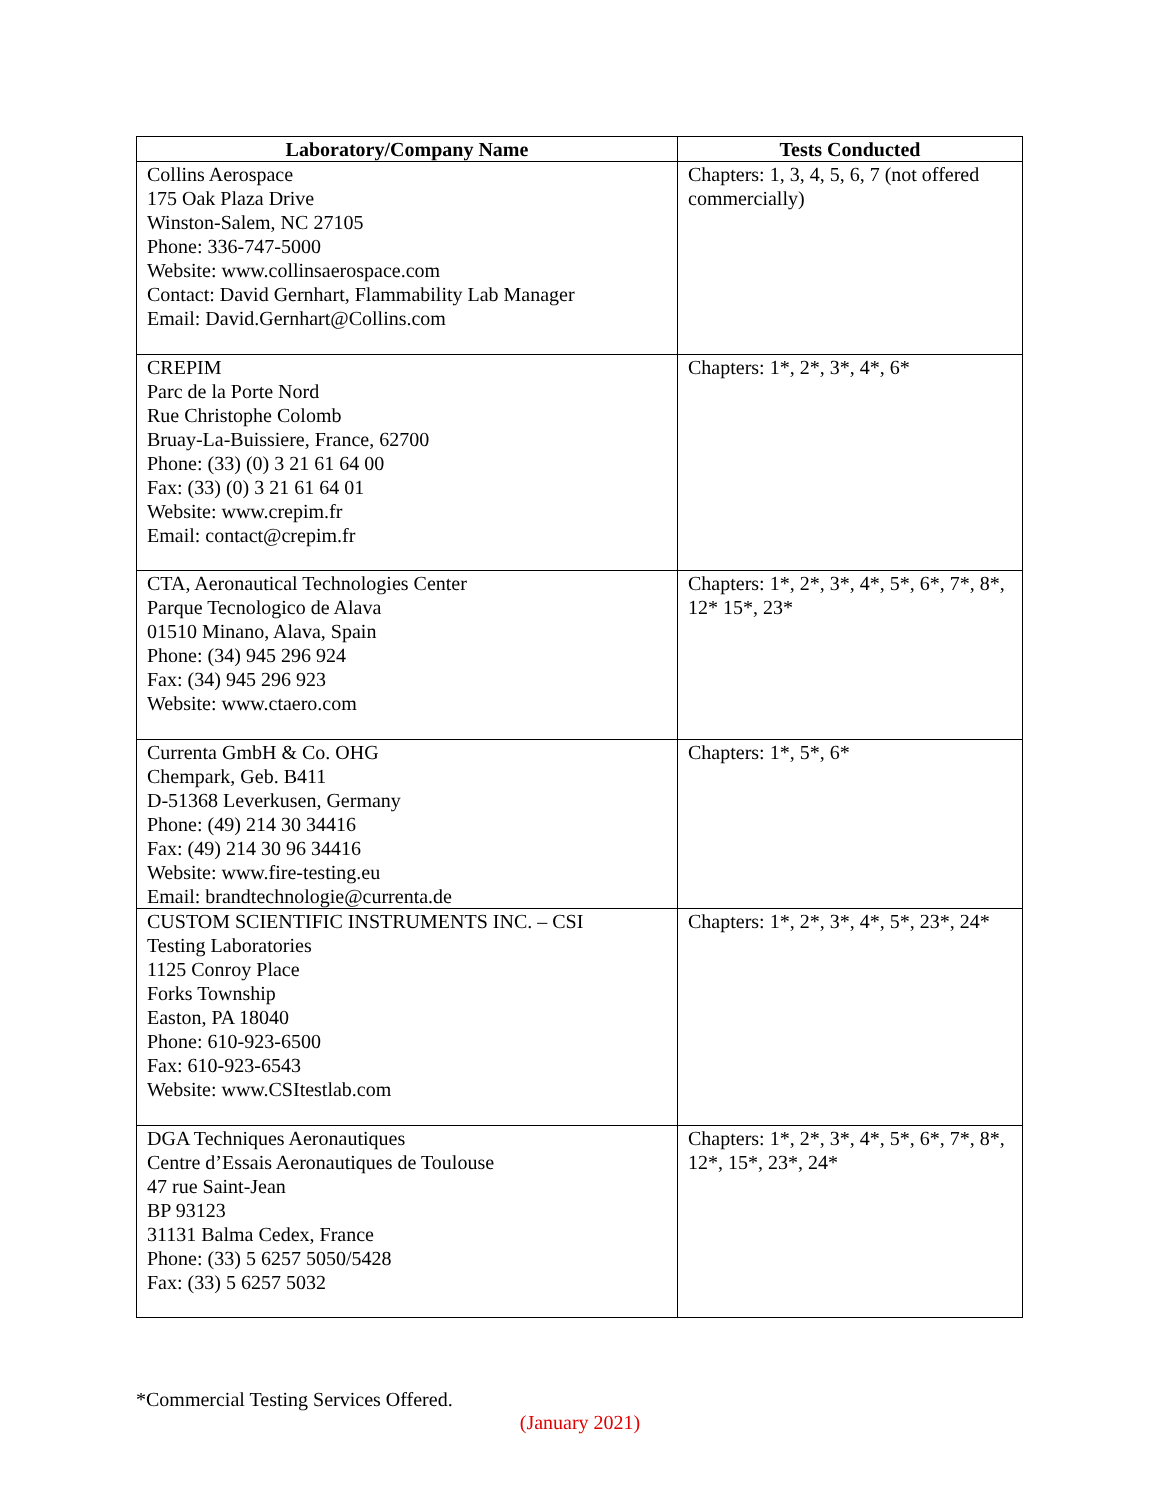| Laboratory/Company Name | Tests Conducted |
| --- | --- |
| Collins Aerospace 175 Oak Plaza Drive Winston-Salem, NC 27105 Phone: 336-747-5000 Website: www.collinsaerospace.com Contact: David Gernhart, Flammability Lab Manager Email: David.Gernhart@Collins.com | Chapters: 1, 3, 4, 5, 6, 7 (not offered commercially) |
| CREPIM Parc de la Porte Nord Rue Christophe Colomb Bruay-La-Buissiere, France, 62700 Phone: (33) (0) 3 21 61 64 00 Fax: (33) (0) 3 21 61 64 01 Website: www.crepim.fr Email: contact@crepim.fr | Chapters: 1*, 2*, 3*, 4*, 6* |
| CTA, Aeronautical Technologies Center Parque Tecnologico de Alava 01510 Minano, Alava, Spain Phone: (34) 945 296 924 Fax: (34) 945 296 923 Website: www.ctaero.com | Chapters: 1*, 2*, 3*, 4*, 5*, 6*, 7*, 8*, 12* 15*, 23* |
| Currenta GmbH & Co. OHG Chempark, Geb. B411 D-51368 Leverkusen, Germany Phone: (49) 214 30 34416 Fax: (49) 214 30 96 34416 Website: www.fire-testing.eu Email: brandtechnologie@currenta.de | Chapters: 1*, 5*, 6* |
| CUSTOM SCIENTIFIC INSTRUMENTS INC. – CSI Testing Laboratories 1125 Conroy Place Forks Township Easton, PA 18040 Phone: 610-923-6500 Fax: 610-923-6543 Website: www.CSItestlab.com | Chapters: 1*, 2*, 3*, 4*, 5*, 23*, 24* |
| DGA Techniques Aeronautiques Centre d’Essais Aeronautiques de Toulouse 47 rue Saint-Jean BP 93123 31131 Balma Cedex, France Phone: (33) 5 6257 5050/5428 Fax: (33) 5 6257 5032 | Chapters: 1*, 2*, 3*, 4*, 5*, 6*, 7*, 8*, 12*, 15*, 23*, 24* |
*Commercial Testing Services Offered.
(January 2021)